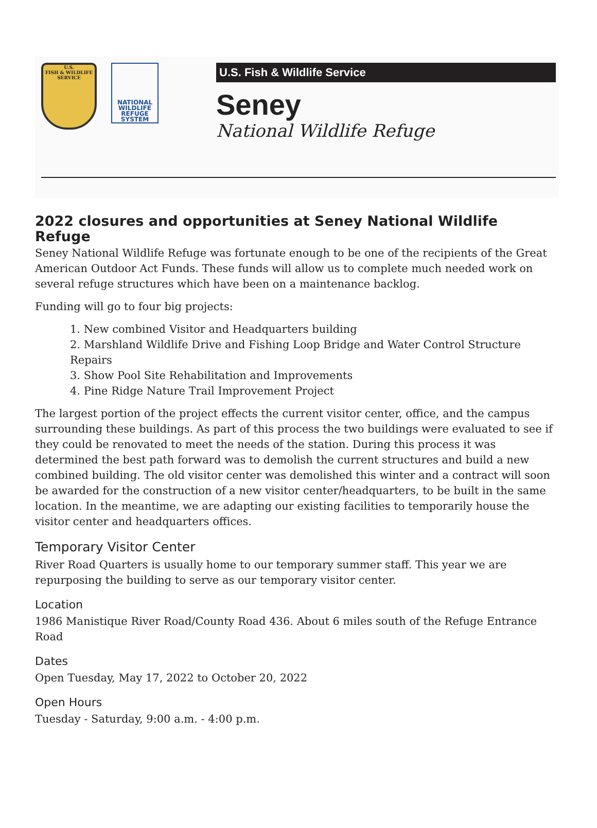U.S.
FISH & WILDLIFE
SERVICE
NATIONAL
WILDLIFE
REFUGE
SYSTEM
U.S. Fish & Wildlife Service
Seney
National Wildlife Refuge
2022 closures and opportunities at Seney National Wildlife Refuge
Seney National Wildlife Refuge was fortunate enough to be one of the recipients of the Great American Outdoor Act Funds. These funds will allow us to complete much needed work on several refuge structures which have been on a maintenance backlog.
Funding will go to four big projects:
1. New combined Visitor and Headquarters building
2. Marshland Wildlife Drive and Fishing Loop Bridge and Water Control Structure Repairs
3. Show Pool Site Rehabilitation and Improvements
4. Pine Ridge Nature Trail Improvement Project
The largest portion of the project effects the current visitor center, office, and the campus surrounding these buildings. As part of this process the two buildings were evaluated to see if they could be renovated to meet the needs of the station. During this process it was determined the best path forward was to demolish the current structures and build a new combined building. The old visitor center was demolished this winter and a contract will soon be awarded for the construction of a new visitor center/headquarters, to be built in the same location. In the meantime, we are adapting our existing facilities to temporarily house the visitor center and headquarters offices.
Temporary Visitor Center
River Road Quarters is usually home to our temporary summer staff. This year we are repurposing the building to serve as our temporary visitor center.
Location
1986 Manistique River Road/County Road 436. About 6 miles south of the Refuge Entrance Road
Dates
Open Tuesday, May 17, 2022 to October 20, 2022
Open Hours
Tuesday - Saturday, 9:00 a.m. - 4:00 p.m.